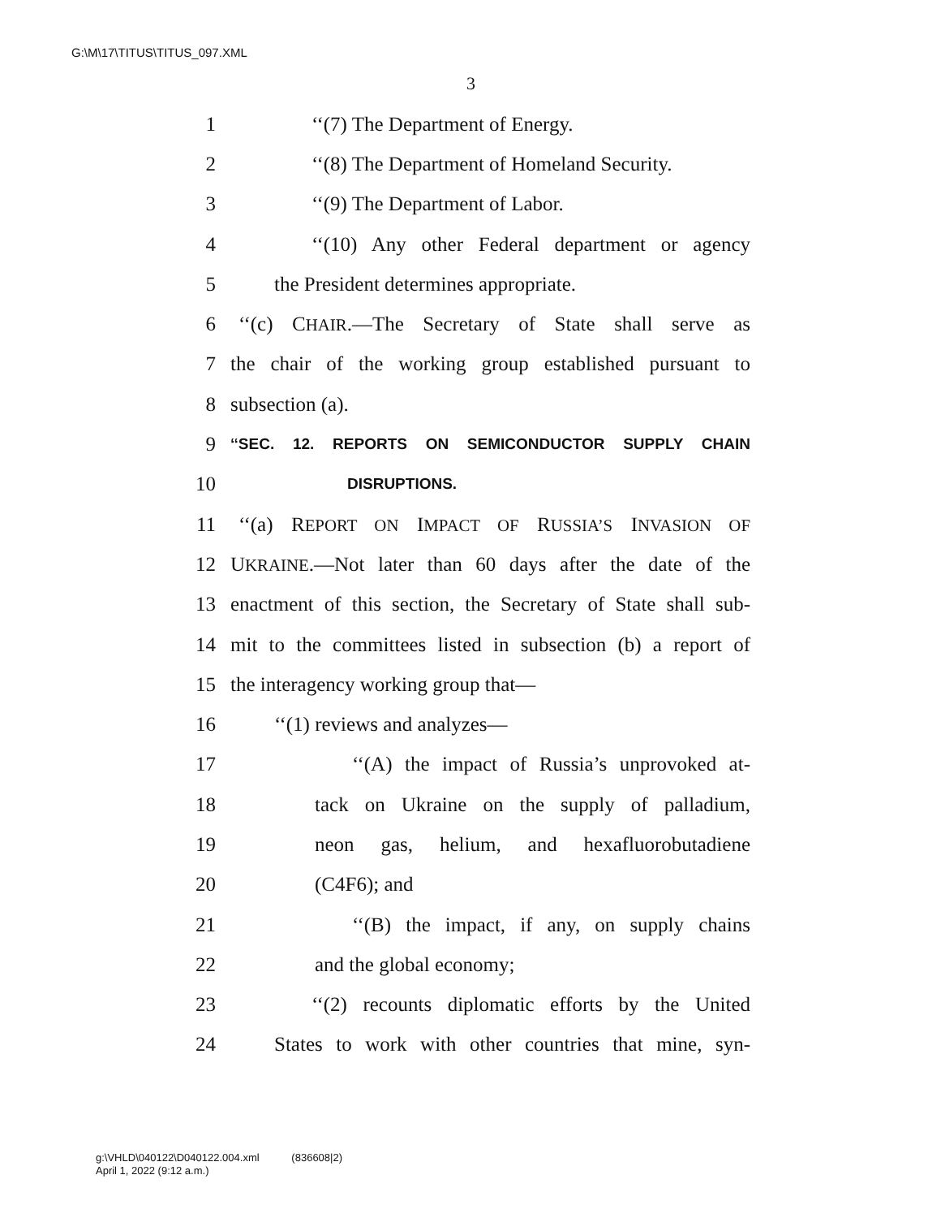G:\M\17\TITUS\TITUS_097.XML
3
1 ‘‘(7) The Department of Energy.
2 ‘‘(8) The Department of Homeland Security.
3 ‘‘(9) The Department of Labor.
4 ‘‘(10) Any other Federal department or agency
5 the President determines appropriate.
6 ‘‘(c) CHAIR.—The Secretary of State shall serve as
7 the chair of the working group established pursuant to
8 subsection (a).
9 ‘‘SEC. 12. REPORTS ON SEMICONDUCTOR SUPPLY CHAIN
10 DISRUPTIONS.
11 ‘‘(a) REPORT ON IMPACT OF RUSSIA’S INVASION OF
12 UKRAINE.—Not later than 60 days after the date of the
13 enactment of this section, the Secretary of State shall sub-
14 mit to the committees listed in subsection (b) a report of
15 the interagency working group that—
16 ‘‘(1) reviews and analyzes—
17 ‘‘(A) the impact of Russia’s unprovoked at-
18 tack on Ukraine on the supply of palladium,
19 neon gas, helium, and hexafluorobutadiene
20 (C4F6); and
21 ‘‘(B) the impact, if any, on supply chains
22 and the global economy;
23 ‘‘(2) recounts diplomatic efforts by the United
24 States to work with other countries that mine, syn-
g:\VHLD\040122\D040122.004.xml (836608|2)
April 1, 2022 (9:12 a.m.)